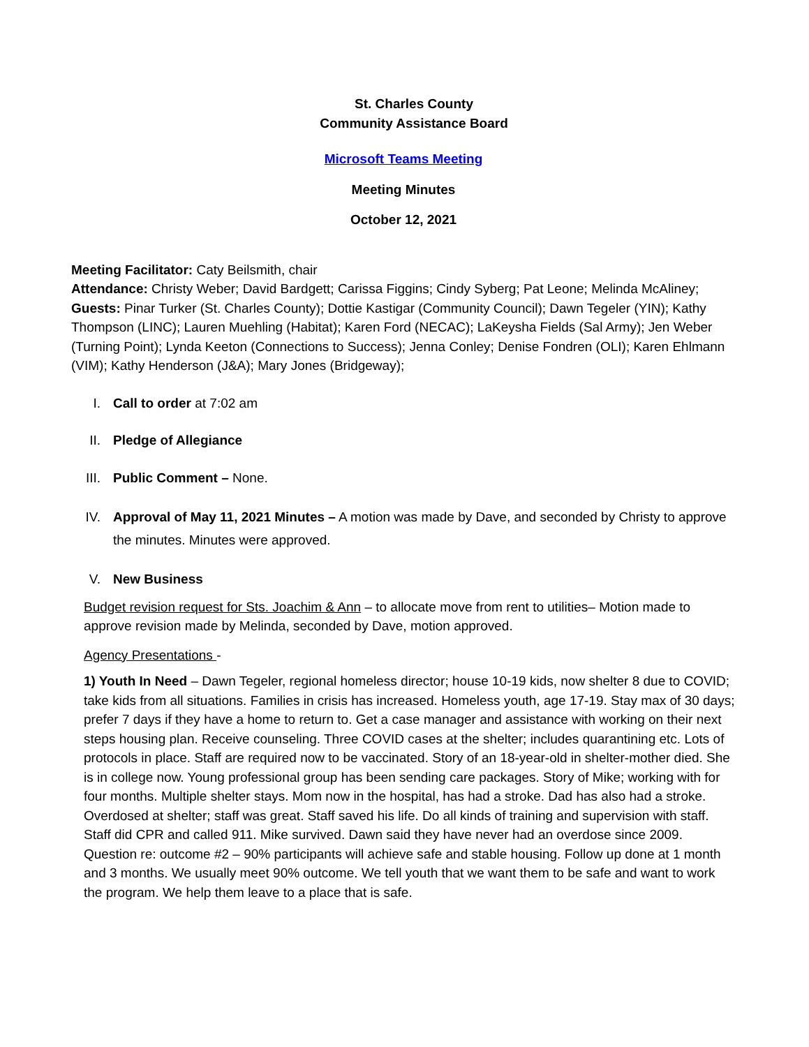St. Charles County
Community Assistance Board
Microsoft Teams Meeting
Meeting Minutes
October 12, 2021
Meeting Facilitator: Caty Beilsmith, chair
Attendance: Christy Weber; David Bardgett; Carissa Figgins; Cindy Syberg; Pat Leone; Melinda McAliney;
Guests: Pinar Turker (St. Charles County); Dottie Kastigar (Community Council); Dawn Tegeler (YIN); Kathy Thompson (LINC); Lauren Muehling (Habitat); Karen Ford (NECAC); LaKeysha Fields (Sal Army); Jen Weber (Turning Point); Lynda Keeton (Connections to Success); Jenna Conley; Denise Fondren (OLI); Karen Ehlmann (VIM); Kathy Henderson (J&A); Mary Jones (Bridgeway);
I. Call to order at 7:02 am
II. Pledge of Allegiance
III. Public Comment – None.
IV. Approval of May 11, 2021 Minutes – A motion was made by Dave, and seconded by Christy to approve the minutes. Minutes were approved.
V. New Business
Budget revision request for Sts. Joachim & Ann – to allocate move from rent to utilities– Motion made to approve revision made by Melinda, seconded by Dave, motion approved.
Agency Presentations -
1) Youth In Need – Dawn Tegeler, regional homeless director; house 10-19 kids, now shelter 8 due to COVID; take kids from all situations. Families in crisis has increased. Homeless youth, age 17-19. Stay max of 30 days; prefer 7 days if they have a home to return to. Get a case manager and assistance with working on their next steps housing plan. Receive counseling. Three COVID cases at the shelter; includes quarantining etc. Lots of protocols in place. Staff are required now to be vaccinated. Story of an 18-year-old in shelter-mother died. She is in college now. Young professional group has been sending care packages. Story of Mike; working with for four months. Multiple shelter stays. Mom now in the hospital, has had a stroke. Dad has also had a stroke. Overdosed at shelter; staff was great. Staff saved his life. Do all kinds of training and supervision with staff. Staff did CPR and called 911. Mike survived. Dawn said they have never had an overdose since 2009. Question re: outcome #2 – 90% participants will achieve safe and stable housing. Follow up done at 1 month and 3 months. We usually meet 90% outcome. We tell youth that we want them to be safe and want to work the program. We help them leave to a place that is safe.